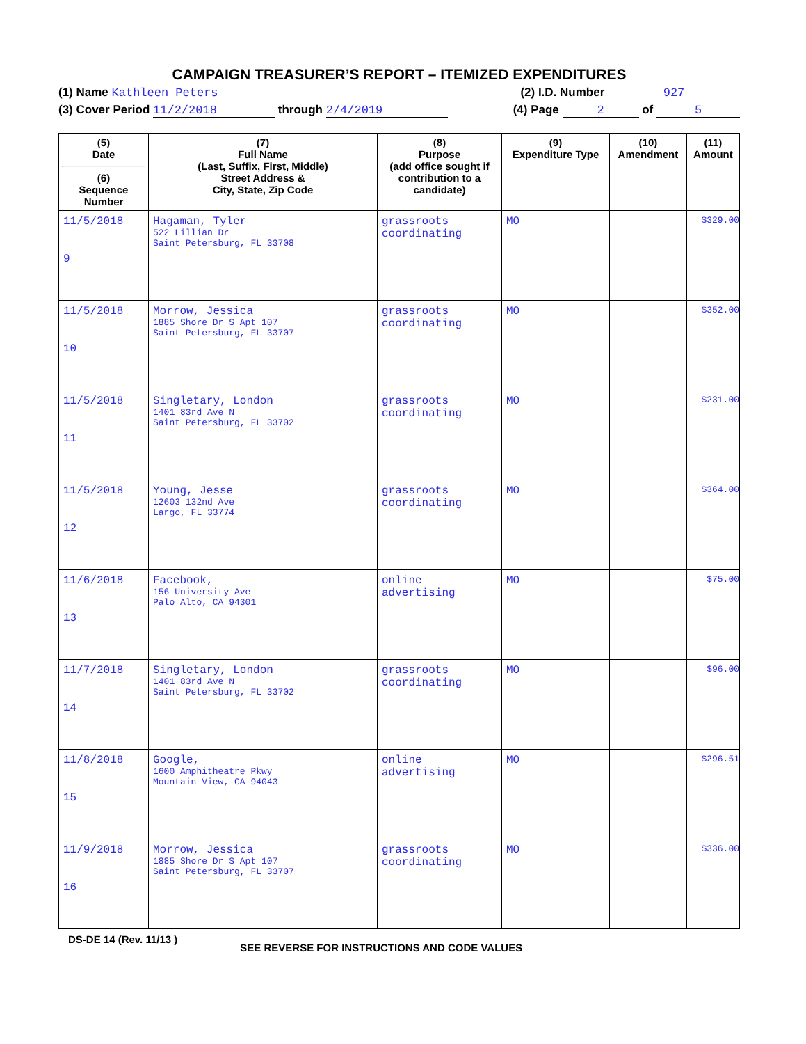CAMPAIGN TREASURER’S REPORT – ITEMIZED EXPENDITURES
(1) Name Kathleen Peters (2) I.D. Number 927
(3) Cover Period 11/2/2018 through 2/4/2019 (4) Page 2 of 5
| (5) Date (6) Sequence Number | (7) Full Name (Last, Suffix, First, Middle) Street Address & City, State, Zip Code | (8) Purpose (add office sought if contribution to a candidate) | (9) Expenditure Type | (10) Amendment | (11) Amount |
| --- | --- | --- | --- | --- | --- |
| 11/5/2018 9 | Hagaman, Tyler 522 Lillian Dr Saint Petersburg, FL 33708 | grassroots coordinating | MO | | $329.00 |
| 11/5/2018 10 | Morrow, Jessica 1885 Shore Dr S Apt 107 Saint Petersburg, FL 33707 | grassroots coordinating | MO | | $352.00 |
| 11/5/2018 11 | Singletary, London 1401 83rd Ave N Saint Petersburg, FL 33702 | grassroots coordinating | MO | | $231.00 |
| 11/5/2018 12 | Young, Jesse 12603 132nd Ave Largo, FL 33774 | grassroots coordinating | MO | | $364.00 |
| 11/6/2018 13 | Facebook, 156 University Ave Palo Alto, CA 94301 | online advertising | MO | | $75.00 |
| 11/7/2018 14 | Singletary, London 1401 83rd Ave N Saint Petersburg, FL 33702 | grassroots coordinating | MO | | $96.00 |
| 11/8/2018 15 | Google, 1600 Amphitheatre Pkwy Mountain View, CA 94043 | online advertising | MO | | $296.51 |
| 11/9/2018 16 | Morrow, Jessica 1885 Shore Dr S Apt 107 Saint Petersburg, FL 33707 | grassroots coordinating | MO | | $336.00 |
DS-DE 14 (Rev. 11/13 ) SEE REVERSE FOR INSTRUCTIONS AND CODE VALUES